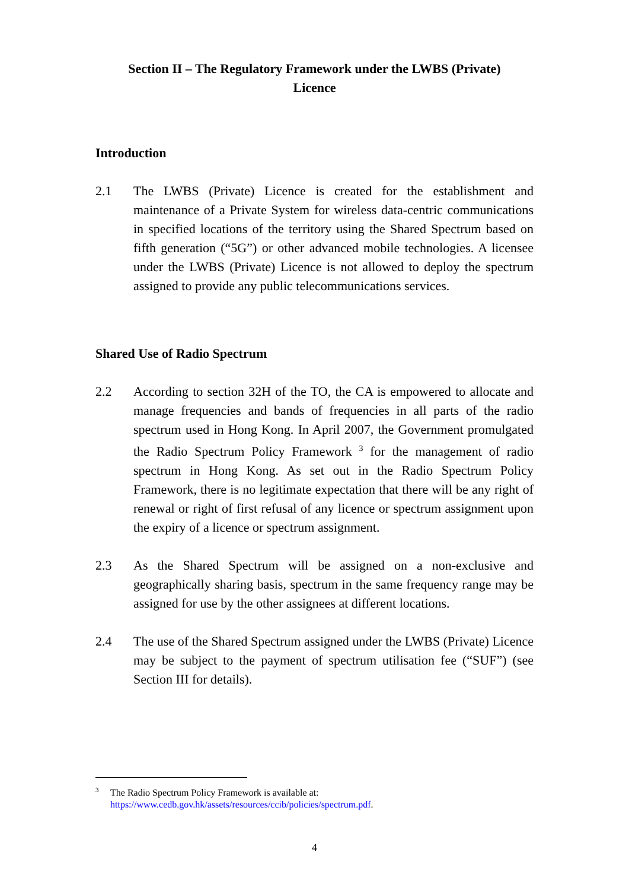Section II – The Regulatory Framework under the LWBS (Private)
Licence
Introduction
2.1 The LWBS (Private) Licence is created for the establishment and maintenance of a Private System for wireless data-centric communications in specified locations of the territory using the Shared Spectrum based on fifth generation (“5G”) or other advanced mobile technologies. A licensee under the LWBS (Private) Licence is not allowed to deploy the spectrum assigned to provide any public telecommunications services.
Shared Use of Radio Spectrum
2.2 According to section 32H of the TO, the CA is empowered to allocate and manage frequencies and bands of frequencies in all parts of the radio spectrum used in Hong Kong. In April 2007, the Government promulgated the Radio Spectrum Policy Framework <sup>3</sup> for the management of radio spectrum in Hong Kong. As set out in the Radio Spectrum Policy Framework, there is no legitimate expectation that there will be any right of renewal or right of first refusal of any licence or spectrum assignment upon the expiry of a licence or spectrum assignment.
2.3 As the Shared Spectrum will be assigned on a non-exclusive and geographically sharing basis, spectrum in the same frequency range may be assigned for use by the other assignees at different locations.
2.4 The use of the Shared Spectrum assigned under the LWBS (Private) Licence may be subject to the payment of spectrum utilisation fee (“SUF”) (see Section III for details).
<sup>3</sup> The Radio Spectrum Policy Framework is available at:
https://www.cedb.gov.hk/assets/resources/ccib/policies/spectrum.pdf.
4